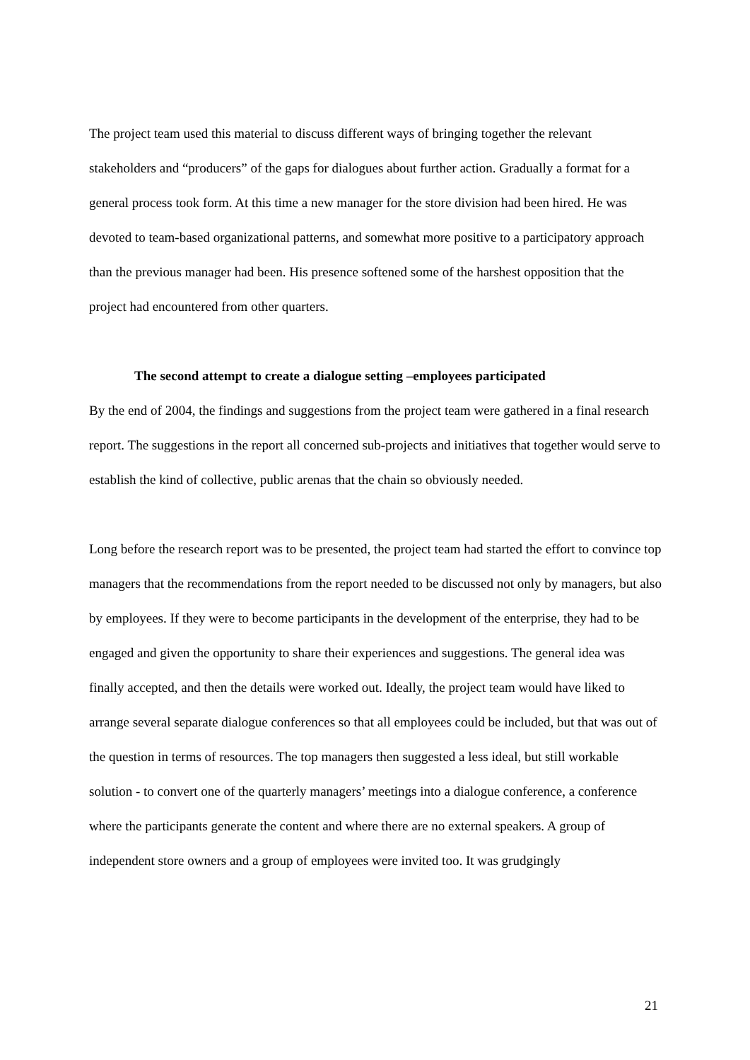The project team used this material to discuss different ways of bringing together the relevant stakeholders and “producers” of the gaps for dialogues about further action. Gradually a format for a general process took form. At this time a new manager for the store division had been hired. He was devoted to team-based organizational patterns, and somewhat more positive to a participatory approach than the previous manager had been. His presence softened some of the harshest opposition that the project had encountered from other quarters.
The second attempt to create a dialogue setting –employees participated
By the end of 2004, the findings and suggestions from the project team were gathered in a final research report. The suggestions in the report all concerned sub-projects and initiatives that together would serve to establish the kind of collective, public arenas that the chain so obviously needed.
Long before the research report was to be presented, the project team had started the effort to convince top managers that the recommendations from the report needed to be discussed not only by managers, but also by employees. If they were to become participants in the development of the enterprise, they had to be engaged and given the opportunity to share their experiences and suggestions. The general idea was finally accepted, and then the details were worked out. Ideally, the project team would have liked to arrange several separate dialogue conferences so that all employees could be included, but that was out of the question in terms of resources. The top managers then suggested a less ideal, but still workable solution - to convert one of the quarterly managers’ meetings into a dialogue conference, a conference where the participants generate the content and where there are no external speakers. A group of independent store owners and a group of employees were invited too. It was grudgingly
21